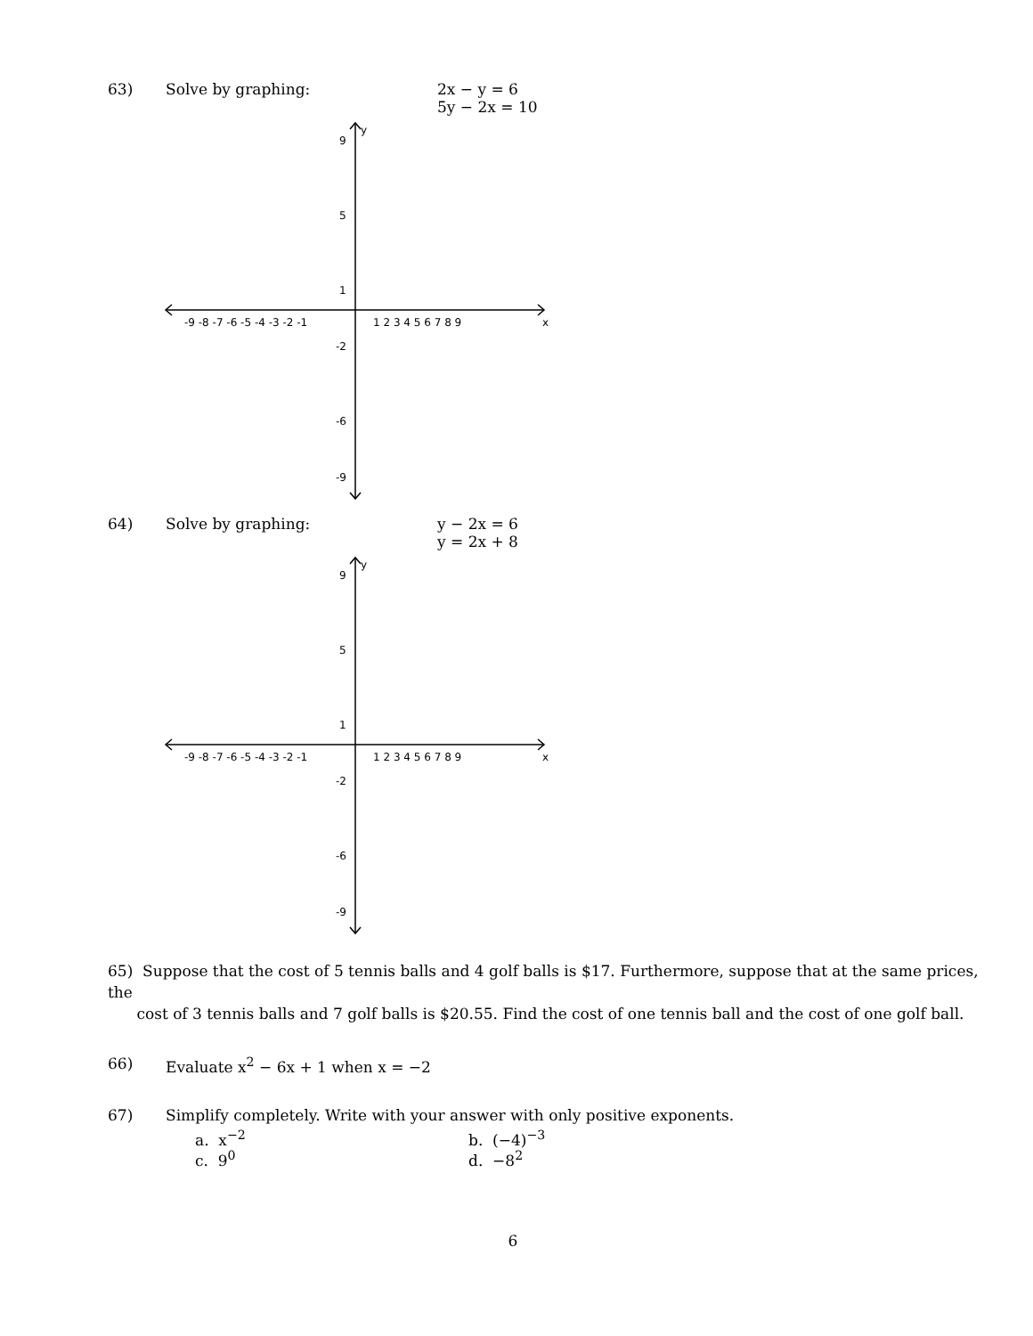63) Solve by graphing: 2x − y = 6
5y − 2x = 10
y
x
-9 -8 -7 -6 -5 -4 -3 -2 -1
1 2 3 4 5 6 7 8 9
9
5
1
-2
-6
-9
64) Solve by graphing: y − 2x = 6
y = 2x + 8
y
x
-9 -8 -7 -6 -5 -4 -3 -2 -1
1 2 3 4 5 6 7 8 9
9
5
1
-2
-6
-9
65) Suppose that the cost of 5 tennis balls and 4 golf balls is $17. Furthermore, suppose that at the same prices, the
cost of 3 tennis balls and 7 golf balls is $20.55. Find the cost of one tennis ball and the cost of one golf ball.
66) Evaluate x<sup>2</sup> − 6x + 1 when x = −2
67) Simplify completely. Write with your answer with only positive exponents.
a. x<sup>−2</sup> b. (−4)<sup>−3</sup>
c. 9<sup>0</sup> d. −8<sup>2</sup>
6